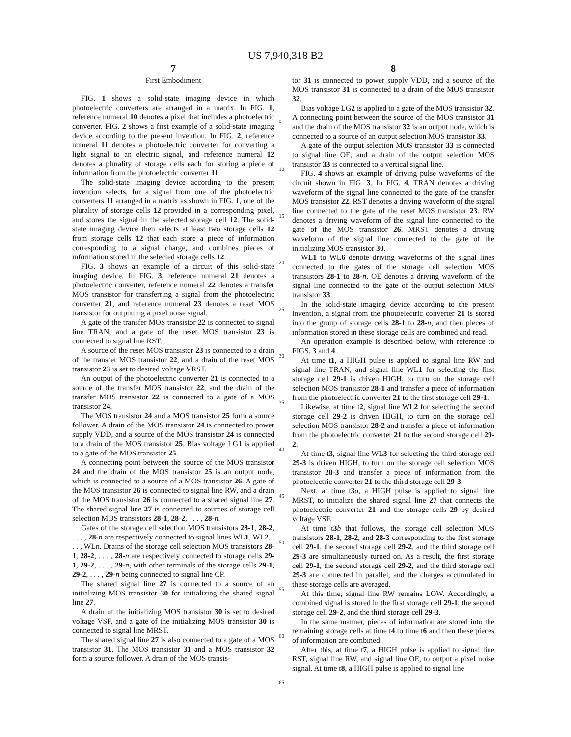US 7,940,318 B2
7
First Embodiment
FIG. 1 shows a solid-state imaging device in which photoelectric converters are arranged in a matrix. In FIG. 1, reference numeral 10 denotes a pixel that includes a photoelectric converter. FIG. 2 shows a first example of a solid-state imaging device according to the present invention. In FIG. 2, reference numeral 11 denotes a photoelectric converter for converting a light signal to an electric signal, and reference numeral 12 denotes a plurality of storage cells each for storing a piece of information from the photoelectric converter 11.
The solid-state imaging device according to the present invention selects, for a signal from one of the photoelectric converters 11 arranged in a matrix as shown in FIG. 1, one of the plurality of storage cells 12 provided in a corresponding pixel, and stores the signal in the selected storage cell 12. The solid-state imaging device then selects at least two storage cells 12 from storage cells 12 that each store a piece of information corresponding to a signal charge, and combines pieces of information stored in the selected storage cells 12.
FIG. 3 shows an example of a circuit of this solid-state imaging device. In FIG. 3, reference numeral 21 denotes a photoelectric converter, reference numeral 22 denotes a transfer MOS transistor for transferring a signal from the photoelectric converter 21, and reference numeral 23 denotes a reset MOS transistor for outputting a pixel noise signal.
A gate of the transfer MOS transistor 22 is connected to signal line TRAN, and a gate of the reset MOS transistor 23 is connected to signal line RST.
A source of the reset MOS transistor 23 is connected to a drain of the transfer MOS transistor 22, and a drain of the reset MOS transistor 23 is set to desired voltage VRST.
An output of the photoelectric converter 21 is connected to a source of the transfer MOS transistor 22, and the drain of the transfer MOS transistor 22 is connected to a gate of a MOS transistor 24.
The MOS transistor 24 and a MOS transistor 25 form a source follower. A drain of the MOS transistor 24 is connected to power supply VDD, and a source of the MOS transistor 24 is connected to a drain of the MOS transistor 25. Bias voltage LG1 is applied to a gate of the MOS transistor 25.
A connecting point between the source of the MOS transistor 24 and the drain of the MOS transistor 25 is an output node, which is connected to a source of a MOS transistor 26. A gate of the MOS transistor 26 is connected to signal line RW, and a drain of the MOS transistor 26 is connected to a shared signal line 27. The shared signal line 27 is connected to sources of storage cell selection MOS transistors 28-1, 28-2, . . . , 28-n.
Gates of the storage cell selection MOS transistors 28-1, 28-2, . . . , 28-n are respectively connected to signal lines WL1, WL2, . . . , WLn. Drains of the storage cell selection MOS transistors 28-1, 28-2, . . . , 28-n are respectively connected to storage cells 29-1, 29-2, . . . , 29-n, with other terminals of the storage cells 29-1, 29-2, . . . , 29-n being connected to signal line CP.
The shared signal line 27 is connected to a source of an initializing MOS transistor 30 for initializing the shared signal line 27.
A drain of the initializing MOS transistor 30 is set to desired voltage VSF, and a gate of the initializing MOS transistor 30 is connected to signal line MRST.
The shared signal line 27 is also connected to a gate of a MOS transistor 31. The MOS transistor 31 and a MOS transistor 32 form a source follower. A drain of the MOS transis-
8
tor 31 is connected to power supply VDD, and a source of the MOS transistor 31 is connected to a drain of the MOS transistor 32.
Bias voltage LG2 is applied to a gate of the MOS transistor 32. A connecting point between the source of the MOS transistor 31 and the drain of the MOS transistor 32 is an output node, which is connected to a source of an output selection MOS transistor 33.
A gate of the output selection MOS transistor 33 is connected to signal line OE, and a drain of the output selection MOS transistor 33 is connected to a vertical signal line.
FIG. 4 shows an example of driving pulse waveforms of the circuit shown in FIG. 3. In FIG. 4, TRAN denotes a driving waveform of the signal line connected to the gate of the transfer MOS transistor 22. RST denotes a driving waveform of the signal line connected to the gate of the reset MOS transistor 23. RW denotes a driving waveform of the signal line connected to the gate of the MOS transistor 26. MRST denotes a driving waveform of the signal line connected to the gate of the initializing MOS transistor 30.
WL1 to WL6 denote driving waveforms of the signal lines connected to the gates of the storage cell selection MOS transistors 28-1 to 28-n. OE denotes a driving waveform of the signal line connected to the gate of the output selection MOS transistor 33.
In the solid-state imaging device according to the present invention, a signal from the photoelectric converter 21 is stored into the group of storage cells 28-1 to 28-n, and then pieces of information stored in these storage cells are combined and read.
An operation example is described below, with reference to FIGS. 3 and 4.
At time t1, a HIGH pulse is applied to signal line RW and signal line TRAN, and signal line WL1 for selecting the first storage cell 29-1 is driven HIGH, to turn on the storage cell selection MOS transistor 28-1 and transfer a piece of information from the photoelectric converter 21 to the first storage cell 29-1.
Likewise, at time t2, signal line WL2 for selecting the second storage cell 29-2 is driven HIGH, to turn on the storage cell selection MOS transistor 28-2 and transfer a piece of information from the photoelectric converter 21 to the second storage cell 29-2.
At time t3, signal line WL3 for selecting the third storage cell 29-3 is driven HIGH, to turn on the storage cell selection MOS transistor 28-3 and transfer a piece of information from the photoelectric converter 21 to the third storage cell 29-3.
Next, at time t3 a, a HIGH pulse is applied to signal line MRST, to initialize the shared signal line 27 that connects the photoelectric converter 21 and the storage cells 29 by desired voltage VSF.
At time t3 b that follows, the storage cell selection MOS transistors 28-1, 28-2, and 28-3 corresponding to the first storage cell 29-1, the second storage cell 29-2, and the third storage cell 29-3 are simultaneously turned on. As a result, the first storage cell 29-1, the second storage cell 29-2, and the third storage cell 29-3 are connected in parallel, and the charges accumulated in these storage cells are averaged.
At this time, signal line RW remains LOW. Accordingly, a combined signal is stored in the first storage cell 29-1, the second storage cell 29-2, and the third storage cell 29-3.
In the same manner, pieces of information are stored into the remaining storage cells at time t4 to time t6 and then these pieces of information are combined.
After this, at time t7, a HIGH pulse is applied to signal line RST, signal line RW, and signal line OE, to output a pixel noise signal. At time t8, a HIGH pulse is applied to signal line
5
10
15
20
25
30
35
40
45
50
55
60
65